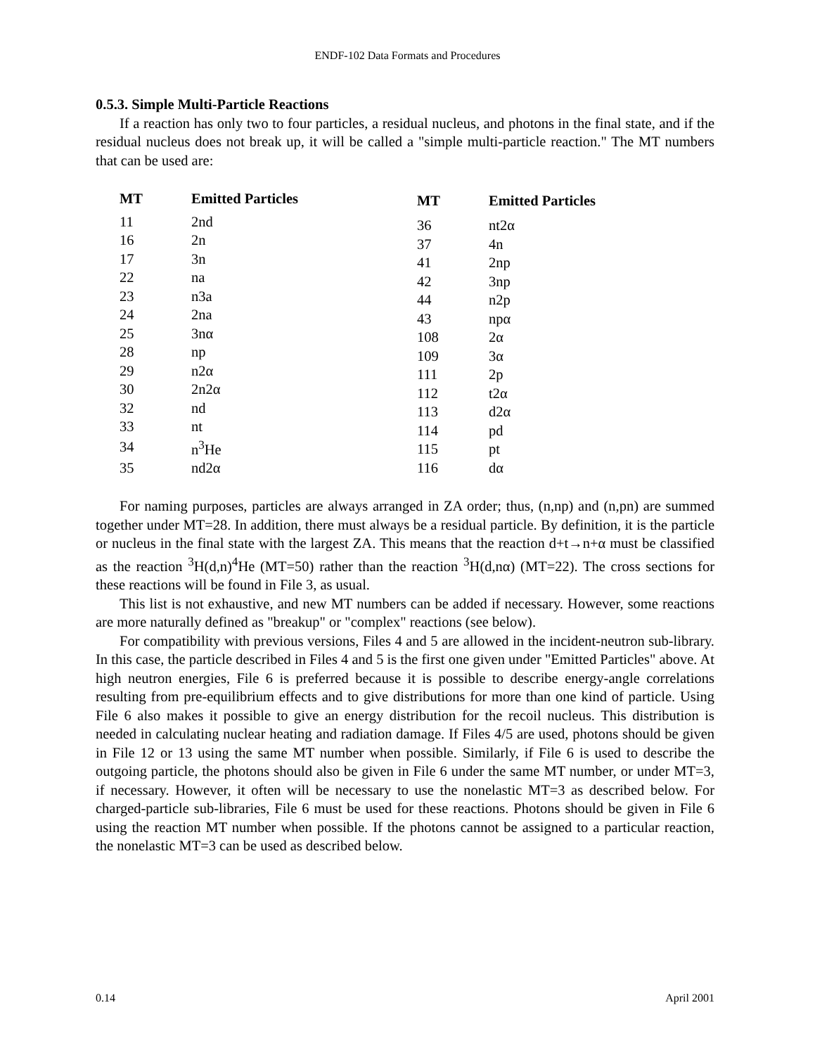ENDF-102 Data Formats and Procedures
0.5.3. Simple Multi-Particle Reactions
If a reaction has only two to four particles, a residual nucleus, and photons in the final state, and if the residual nucleus does not break up, it will be called a "simple multi-particle reaction." The MT numbers that can be used are:
| MT | Emitted Particles |
| --- | --- |
| 11 | 2nd |
| 16 | 2n |
| 17 | 3n |
| 22 | na |
| 23 | n3a |
| 24 | 2na |
| 25 | 3nα |
| 28 | np |
| 29 | n2α |
| 30 | 2n2α |
| 32 | nd |
| 33 | nt |
| 34 | n<sup>3</sup>He |
| 35 | nd2α |
| MT | Emitted Particles |
| --- | --- |
| 36 | nt2α |
| 37 | 4n |
| 41 | 2np |
| 42 | 3np |
| 44 | n2p |
| 43 | npα |
| 108 | 2α |
| 109 | 3α |
| 111 | 2p |
| 112 | t2α |
| 113 | d2α |
| 114 | pd |
| 115 | pt |
| 116 | dα |
For naming purposes, particles are always arranged in ZA order; thus, (n,np) and (n,pn) are summed together under MT=28. In addition, there must always be a residual particle. By definition, it is the particle or nucleus in the final state with the largest ZA. This means that the reaction d+t→n+α must be classified as the reaction <sup>3</sup>H(d,n)<sup>4</sup>He (MT=50) rather than the reaction <sup>3</sup>H(d,nα) (MT=22). The cross sections for these reactions will be found in File 3, as usual.
This list is not exhaustive, and new MT numbers can be added if necessary. However, some reactions are more naturally defined as "breakup" or "complex" reactions (see below).
For compatibility with previous versions, Files 4 and 5 are allowed in the incident-neutron sub-library. In this case, the particle described in Files 4 and 5 is the first one given under "Emitted Particles" above. At high neutron energies, File 6 is preferred because it is possible to describe energy-angle correlations resulting from pre-equilibrium effects and to give distributions for more than one kind of particle. Using File 6 also makes it possible to give an energy distribution for the recoil nucleus. This distribution is needed in calculating nuclear heating and radiation damage. If Files 4/5 are used, photons should be given in File 12 or 13 using the same MT number when possible. Similarly, if File 6 is used to describe the outgoing particle, the photons should also be given in File 6 under the same MT number, or under MT=3, if necessary. However, it often will be necessary to use the nonelastic MT=3 as described below. For charged-particle sub-libraries, File 6 must be used for these reactions. Photons should be given in File 6 using the reaction MT number when possible. If the photons cannot be assigned to a particular reaction, the nonelastic MT=3 can be used as described below.
0.14 April 2001